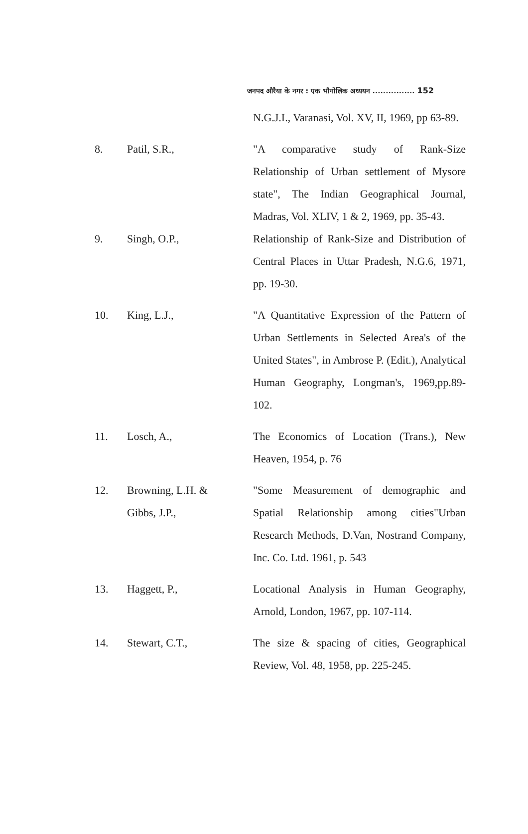जनपद औरैया के नगर : एक भौगोलिक अध्ययन ................ 152
| | | N.G.J.I., Varanasi, Vol. XV, II, 1969, pp 63-89. |
| 8. | Patil, S.R., | "A comparative study of Rank-Size Relationship of Urban settlement of Mysore state", The Indian Geographical Journal, Madras, Vol. XLIV, 1 & 2, 1969, pp. 35-43. |
| 9. | Singh, O.P., | Relationship of Rank-Size and Distribution of Central Places in Uttar Pradesh, N.G.6, 1971, pp. 19-30. |
| 10. | King, L.J., | "A Quantitative Expression of the Pattern of Urban Settlements in Selected Area's of the United States", in Ambrose P. (Edit.), Analytical Human Geography, Longman's, 1969,pp.89-102. |
| 11. | Losch, A., | The Economics of Location (Trans.), New Heaven, 1954, p. 76 |
| 12. | Browning, L.H. & Gibbs, J.P., | "Some Measurement of demographic and Spatial Relationship among cities"Urban Research Methods, D.Van, Nostrand Company, Inc. Co. Ltd. 1961, p. 543 |
| 13. | Haggett, P., | Locational Analysis in Human Geography, Arnold, London, 1967, pp. 107-114. |
| 14. | Stewart, C.T., | The size & spacing of cities, Geographical Review, Vol. 48, 1958, pp. 225-245. |